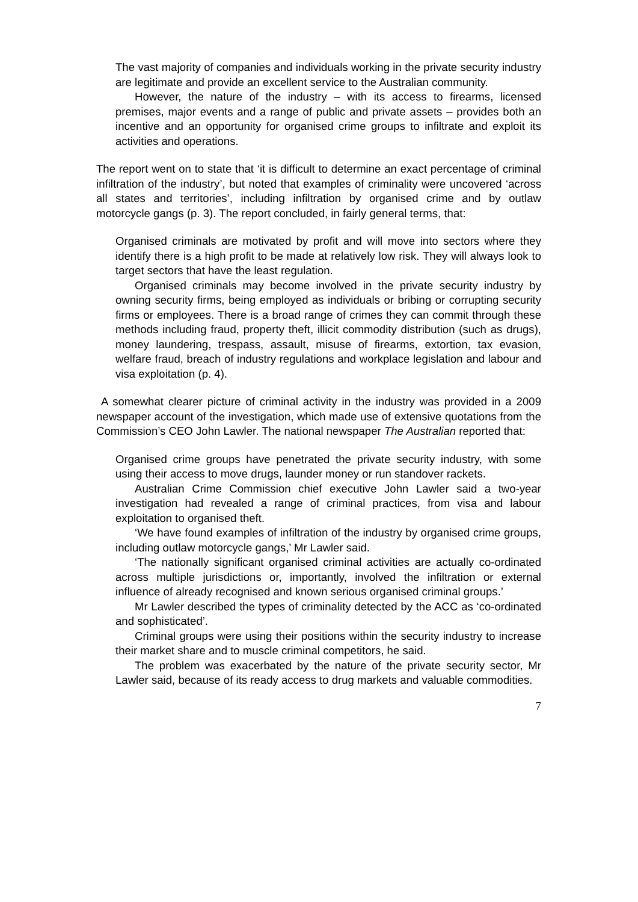The vast majority of companies and individuals working in the private security industry are legitimate and provide an excellent service to the Australian community.
However, the nature of the industry – with its access to firearms, licensed premises, major events and a range of public and private assets – provides both an incentive and an opportunity for organised crime groups to infiltrate and exploit its activities and operations.
The report went on to state that ‘it is difficult to determine an exact percentage of criminal infiltration of the industry’, but noted that examples of criminality were uncovered ‘across all states and territories’, including infiltration by organised crime and by outlaw motorcycle gangs (p. 3). The report concluded, in fairly general terms, that:
Organised criminals are motivated by profit and will move into sectors where they identify there is a high profit to be made at relatively low risk. They will always look to target sectors that have the least regulation.
Organised criminals may become involved in the private security industry by owning security firms, being employed as individuals or bribing or corrupting security firms or employees. There is a broad range of crimes they can commit through these methods including fraud, property theft, illicit commodity distribution (such as drugs), money laundering, trespass, assault, misuse of firearms, extortion, tax evasion, welfare fraud, breach of industry regulations and workplace legislation and labour and visa exploitation (p. 4).
A somewhat clearer picture of criminal activity in the industry was provided in a 2009 newspaper account of the investigation, which made use of extensive quotations from the Commission’s CEO John Lawler. The national newspaper The Australian reported that:
Organised crime groups have penetrated the private security industry, with some using their access to move drugs, launder money or run standover rackets.
Australian Crime Commission chief executive John Lawler said a two-year investigation had revealed a range of criminal practices, from visa and labour exploitation to organised theft.
‘We have found examples of infiltration of the industry by organised crime groups, including outlaw motorcycle gangs,’ Mr Lawler said.
‘The nationally significant organised criminal activities are actually co-ordinated across multiple jurisdictions or, importantly, involved the infiltration or external influence of already recognised and known serious organised criminal groups.’
Mr Lawler described the types of criminality detected by the ACC as ‘co-ordinated and sophisticated’.
Criminal groups were using their positions within the security industry to increase their market share and to muscle criminal competitors, he said.
The problem was exacerbated by the nature of the private security sector, Mr Lawler said, because of its ready access to drug markets and valuable commodities.
7